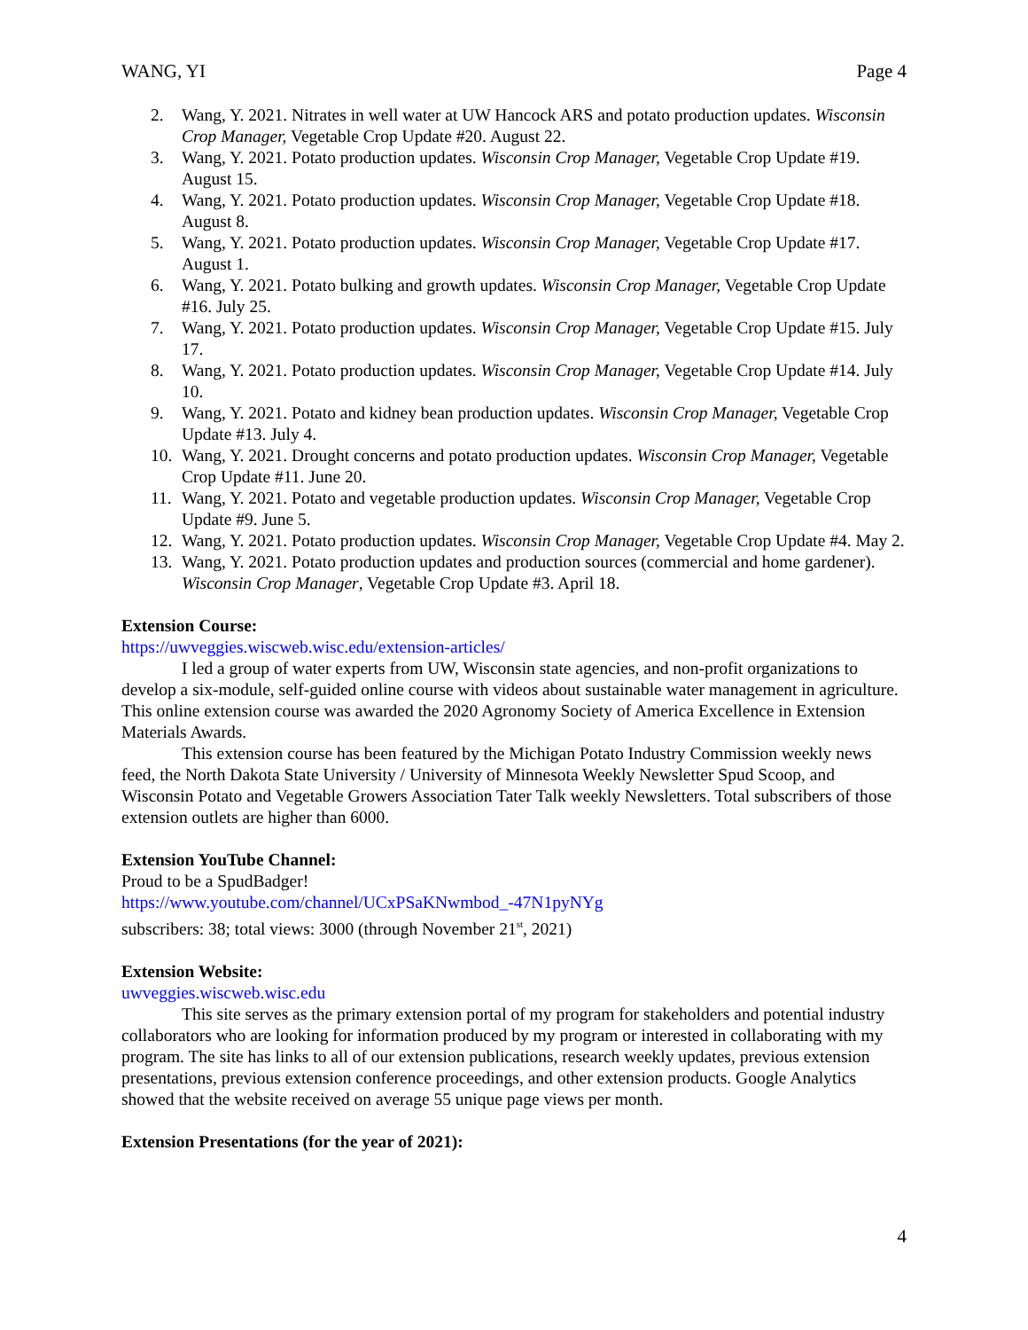WANG, YI Page 4
2. Wang, Y. 2021. Nitrates in well water at UW Hancock ARS and potato production updates. Wisconsin Crop Manager, Vegetable Crop Update #20. August 22.
3. Wang, Y. 2021. Potato production updates. Wisconsin Crop Manager, Vegetable Crop Update #19. August 15.
4. Wang, Y. 2021. Potato production updates. Wisconsin Crop Manager, Vegetable Crop Update #18. August 8.
5. Wang, Y. 2021. Potato production updates. Wisconsin Crop Manager, Vegetable Crop Update #17. August 1.
6. Wang, Y. 2021. Potato bulking and growth updates. Wisconsin Crop Manager, Vegetable Crop Update #16. July 25.
7. Wang, Y. 2021. Potato production updates. Wisconsin Crop Manager, Vegetable Crop Update #15. July 17.
8. Wang, Y. 2021. Potato production updates. Wisconsin Crop Manager, Vegetable Crop Update #14. July 10.
9. Wang, Y. 2021. Potato and kidney bean production updates. Wisconsin Crop Manager, Vegetable Crop Update #13. July 4.
10. Wang, Y. 2021. Drought concerns and potato production updates. Wisconsin Crop Manager, Vegetable Crop Update #11. June 20.
11. Wang, Y. 2021. Potato and vegetable production updates. Wisconsin Crop Manager, Vegetable Crop Update #9. June 5.
12. Wang, Y. 2021. Potato production updates. Wisconsin Crop Manager, Vegetable Crop Update #4. May 2.
13. Wang, Y. 2021. Potato production updates and production sources (commercial and home gardener). Wisconsin Crop Manager, Vegetable Crop Update #3. April 18.
Extension Course:
https://uwveggies.wiscweb.wisc.edu/extension-articles/
I led a group of water experts from UW, Wisconsin state agencies, and non-profit organizations to develop a six-module, self-guided online course with videos about sustainable water management in agriculture. This online extension course was awarded the 2020 Agronomy Society of America Excellence in Extension Materials Awards.
This extension course has been featured by the Michigan Potato Industry Commission weekly news feed, the North Dakota State University / University of Minnesota Weekly Newsletter Spud Scoop, and Wisconsin Potato and Vegetable Growers Association Tater Talk weekly Newsletters. Total subscribers of those extension outlets are higher than 6000.
Extension YouTube Channel:
Proud to be a SpudBadger!
https://www.youtube.com/channel/UCxPSaKNwmbod_-47N1pyNYg
subscribers: 38; total views: 3000 (through November 21<sup>st</sup>, 2021)
Extension Website:
uwveggies.wiscweb.wisc.edu
This site serves as the primary extension portal of my program for stakeholders and potential industry collaborators who are looking for information produced by my program or interested in collaborating with my program. The site has links to all of our extension publications, research weekly updates, previous extension presentations, previous extension conference proceedings, and other extension products. Google Analytics showed that the website received on average 55 unique page views per month.
Extension Presentations (for the year of 2021):
4